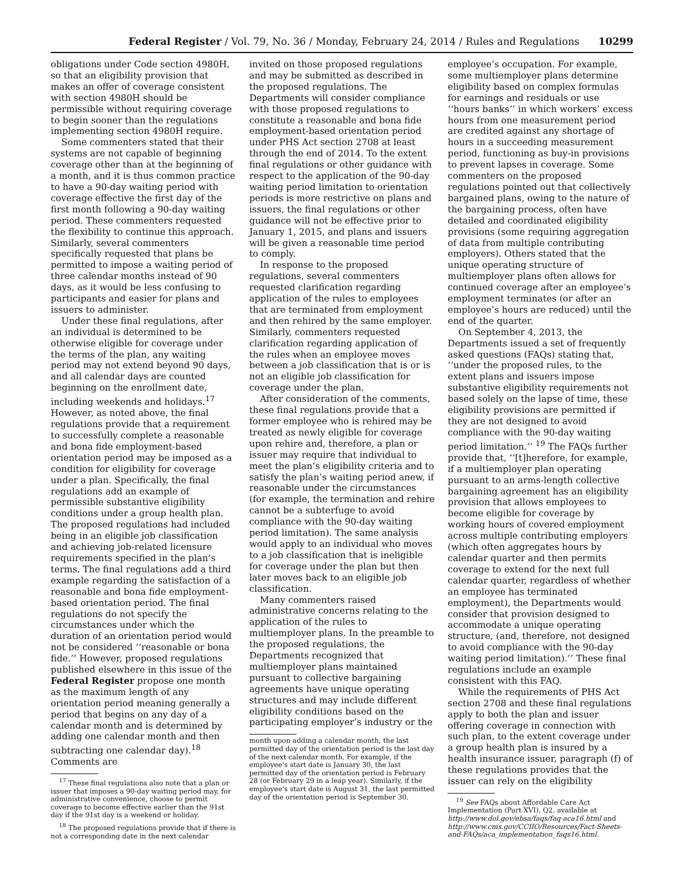Federal Register / Vol. 79, No. 36 / Monday, February 24, 2014 / Rules and Regulations 10299
obligations under Code section 4980H, so that an eligibility provision that makes an offer of coverage consistent with section 4980H should be permissible without requiring coverage to begin sooner than the regulations implementing section 4980H require.
Some commenters stated that their systems are not capable of beginning coverage other than at the beginning of a month, and it is thus common practice to have a 90-day waiting period with coverage effective the first day of the first month following a 90-day waiting period. These commenters requested the flexibility to continue this approach. Similarly, several commenters specifically requested that plans be permitted to impose a waiting period of three calendar months instead of 90 days, as it would be less confusing to participants and easier for plans and issuers to administer.
Under these final regulations, after an individual is determined to be otherwise eligible for coverage under the terms of the plan, any waiting period may not extend beyond 90 days, and all calendar days are counted beginning on the enrollment date, including weekends and holidays.<sup>17</sup> However, as noted above, the final regulations provide that a requirement to successfully complete a reasonable and bona fide employment-based orientation period may be imposed as a condition for eligibility for coverage under a plan. Specifically, the final regulations add an example of permissible substantive eligibility conditions under a group health plan. The proposed regulations had included being in an eligible job classification and achieving job-related licensure requirements specified in the plan’s terms. The final regulations add a third example regarding the satisfaction of a reasonable and bona fide employment-based orientation period. The final regulations do not specify the circumstances under which the duration of an orientation period would not be considered ‘‘reasonable or bona fide.’’ However, proposed regulations published elsewhere in this issue of the Federal Register propose one month as the maximum length of any orientation period meaning generally a period that begins on any day of a calendar month and is determined by adding one calendar month and then subtracting one calendar day).<sup>18</sup> Comments are
<sup>17</sup> These final regulations also note that a plan or issuer that imposes a 90-day waiting period may, for administrative convenience, choose to permit coverage to become effective earlier than the 91st day if the 91st day is a weekend or holiday.
<sup>18</sup> The proposed regulations provide that if there is not a corresponding date in the next calendar
invited on those proposed regulations and may be submitted as described in the proposed regulations. The Departments will consider compliance with those proposed regulations to constitute a reasonable and bona fide employment-based orientation period under PHS Act section 2708 at least through the end of 2014. To the extent final regulations or other guidance with respect to the application of the 90-day waiting period limitation to orientation periods is more restrictive on plans and issuers, the final regulations or other guidance will not be effective prior to January 1, 2015, and plans and issuers will be given a reasonable time period to comply.
In response to the proposed regulations, several commenters requested clarification regarding application of the rules to employees that are terminated from employment and then rehired by the same employer. Similarly, commenters requested clarification regarding application of the rules when an employee moves between a job classification that is or is not an eligible job classification for coverage under the plan.
After consideration of the comments, these final regulations provide that a former employee who is rehired may be treated as newly eligible for coverage upon rehire and, therefore, a plan or issuer may require that individual to meet the plan’s eligibility criteria and to satisfy the plan’s waiting period anew, if reasonable under the circumstances (for example, the termination and rehire cannot be a subterfuge to avoid compliance with the 90-day waiting period limitation). The same analysis would apply to an individual who moves to a job classification that is ineligible for coverage under the plan but then later moves back to an eligible job classification.
Many commenters raised administrative concerns relating to the application of the rules to multiemployer plans. In the preamble to the proposed regulations, the Departments recognized that multiemployer plans maintained pursuant to collective bargaining agreements have unique operating structures and may include different eligibility conditions based on the participating employer’s industry or the
month upon adding a calendar month, the last permitted day of the orientation period is the last day of the next calendar month. For example, if the employee’s start date is January 30, the last permitted day of the orientation period is February 28 (or February 29 in a leap year). Similarly, if the employee’s start date is August 31, the last permitted day of the orientation period is September 30.
employee’s occupation. For example, some multiemployer plans determine eligibility based on complex formulas for earnings and residuals or use ‘‘hours banks’’ in which workers’ excess hours from one measurement period are credited against any shortage of hours in a succeeding measurement period, functioning as buy-in provisions to prevent lapses in coverage. Some commenters on the proposed regulations pointed out that collectively bargained plans, owing to the nature of the bargaining process, often have detailed and coordinated eligibility provisions (some requiring aggregation of data from multiple contributing employers). Others stated that the unique operating structure of multiemployer plans often allows for continued coverage after an employee’s employment terminates (or after an employee’s hours are reduced) until the end of the quarter.
On September 4, 2013, the Departments issued a set of frequently asked questions (FAQs) stating that, ‘‘under the proposed rules, to the extent plans and issuers impose substantive eligibility requirements not based solely on the lapse of time, these eligibility provisions are permitted if they are not designed to avoid compliance with the 90-day waiting period limitation.’’ <sup>19</sup> The FAQs further provide that, ‘‘[t]herefore, for example, if a multiemployer plan operating pursuant to an arms-length collective bargaining agreement has an eligibility provision that allows employees to become eligible for coverage by working hours of covered employment across multiple contributing employers (which often aggregates hours by calendar quarter and then permits coverage to extend for the next full calendar quarter, regardless of whether an employee has terminated employment), the Departments would consider that provision designed to accommodate a unique operating structure, (and, therefore, not designed to avoid compliance with the 90-day waiting period limitation).’’ These final regulations include an example consistent with this FAQ.
While the requirements of PHS Act section 2708 and these final regulations apply to both the plan and issuer offering coverage in connection with such plan, to the extent coverage under a group health plan is insured by a health insurance issuer, paragraph (f) of these regulations provides that the issuer can rely on the eligibility
<sup>19</sup> See FAQs about Affordable Care Act Implementation (Part XVI), Q2, available at http://www.dol.gov/ebsa/faqs/faq-aca16.html and http://www.cms.gov/CCIIO/Resources/Fact-Sheets-and-FAQs/aca_implementation_faqs16.html.